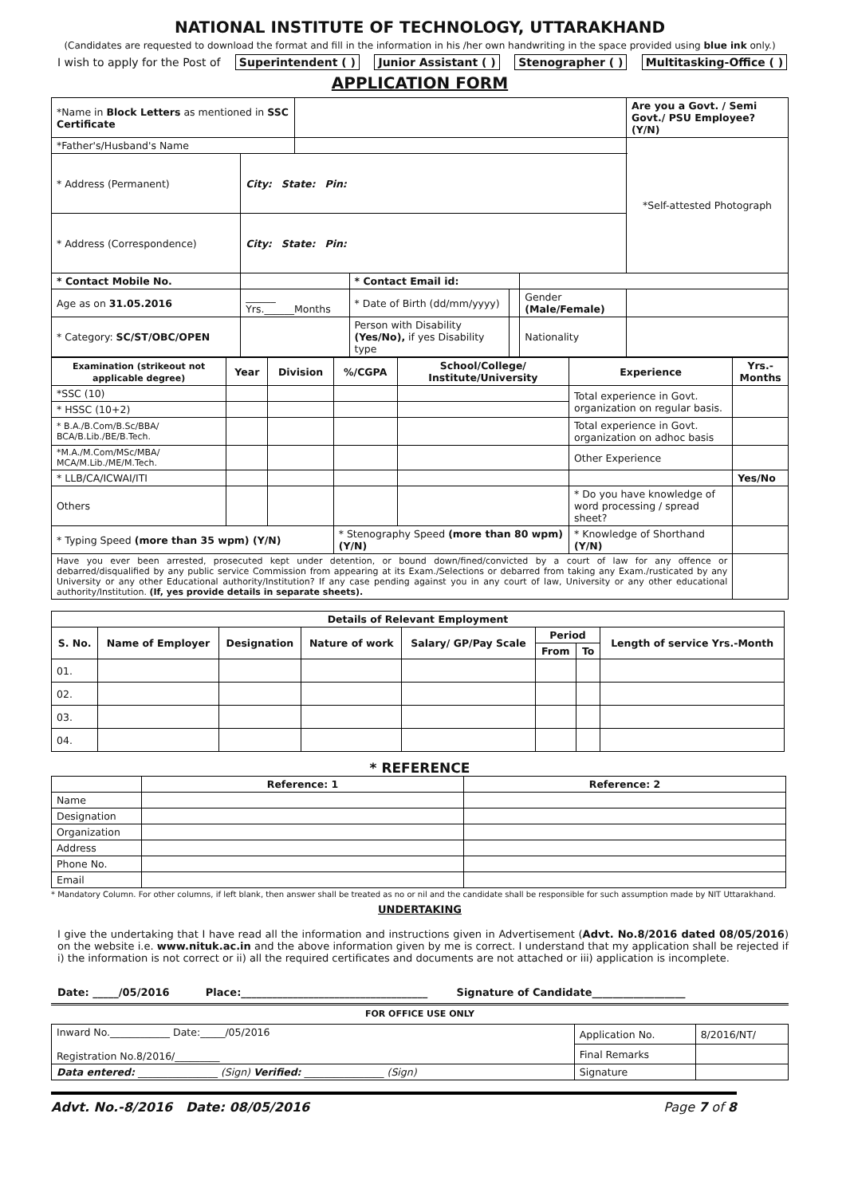NATIONAL INSTITUTE OF TECHNOLOGY, UTTARAKHAND
(Candidates are requested to download the format and fill in the information in his /her own handwriting in the space provided using blue ink only.)
I wish to apply for the Post of Superintendent ( ) Junior Assistant ( ) Stenographer ( ) Multitasking-Office ( )
APPLICATION FORM
| *Name in Block Letters as mentioned in SSC Certificate | | | | | | | | Are you a Govt. / Semi Govt./ PSU Employee? (Y/N) |
| *Father's/Husband's Name | | | | | | | | *Self-attested Photograph |
| * Address (Permanent) | City: State: Pin: | | | | | | | |
| * Address (Correspondence) | City: State: Pin: | | | | | | | |
| * Contact Mobile No. | | | | * Contact Email id: | | | | |
| Age as on 31.05.2016 | ______ Yrs.______Months | | | * Date of Birth (dd/mm/yyyy) | | Gender (Male/Female) | | |
| * Category: SC/ST/OBC/OPEN | | | Person with Disability (Yes/No), if yes Disability type | | | Nationality | | |
| Examination (strikeout not applicable degree) | Year | Division | %/CGPA | School/College/ Institute/University | Experience | Yrs.-Months |
| --- | --- | --- | --- | --- | --- | --- |
| *SSC (10) | | | | | Total experience in Govt. organization on regular basis. | |
| * HSSC (10+2) | | | | | | |
| * B.A./B.Com/B.Sc/BBA/ BCA/B.Lib./BE/B.Tech. | | | | | Total experience in Govt. organization on adhoc basis | |
| *M.A./M.Com/MSc/MBA/ MCA/M.Lib./ME/M.Tech. | | | | | Other Experience | |
| * LLB/CA/ICWAI/ITI | | | | | | Yes/No |
| Others | | | | | * Do you have knowledge of word processing / spread sheet? | |
| * Typing Speed (more than 35 wpm) (Y/N) | | | * Stenography Speed (more than 80 wpm) (Y/N) | | * Knowledge of Shorthand (Y/N) | |
| Have you ever been arrested, prosecuted kept under detention, or bound down/fined/convicted by a court of law for any offence or debarred/disqualified by any public service Commission from appearing at its Exam./Selections or debarred from taking any Exam./rusticated by any University or any other Educational authority/Institution? If any case pending against you in any court of law, University or any other educational authority/Institution. (If, yes provide details in separate sheets). | | | | | | |
| Details of Relevant Employment | | | | | | | |
| --- | --- | --- | --- | --- | --- | --- | --- |
| S. No. | Name of Employer | Designation | Nature of work | Salary/ GP/Pay Scale | Period | | Length of service Yrs.-Month |
| | | | | | From | To | |
| 01. | | | | | | | |
| 02. | | | | | | | |
| 03. | | | | | | | |
| 04. | | | | | | | |
* REFERENCE
| | Reference: 1 | Reference: 2 |
| Name | | |
| Designation | | |
| Organization | | |
| Address | | |
| Phone No. | | |
| Email | | |
* Mandatory Column. For other columns, if left blank, then answer shall be treated as no or nil and the candidate shall be responsible for such assumption made by NIT Uttarakhand.
UNDERTAKING
I give the undertaking that I have read all the information and instructions given in Advertisement (Advt. No.8/2016 dated 08/05/2016) on the website i.e. www.nituk.ac.in and the above information given by me is correct. I understand that my application shall be rejected if i) the information is not correct or ii) all the required certificates and documents are not attached or iii) application is incomplete.
Date: _____/05/2016 Place:____________________________________ Signature of Candidate__________________
FOR OFFICE USE ONLY
| Inward No.____________ Date:_____/05/2016 Registration No.8/2016/_________ | Application No. | 8/2016/NT/ |
| | Final Remarks | |
| Data entered: ________________ (Sign) Verified: ________________ (Sign) | Signature | |
Advt. No.-8/2016 Date: 08/05/2016 Page 7 of 8